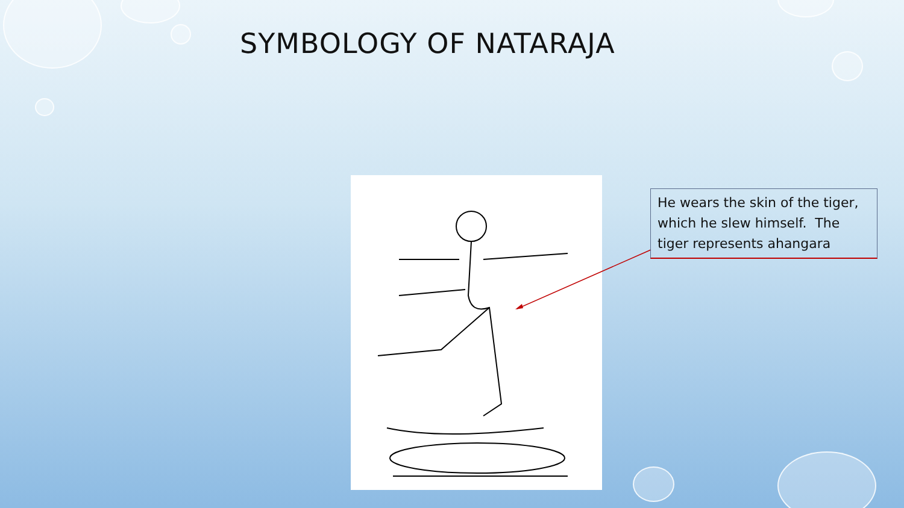SYMBOLOGY OF NATARAJA
He wears the skin of the tiger, which he slew himself. The tiger represents ahangara